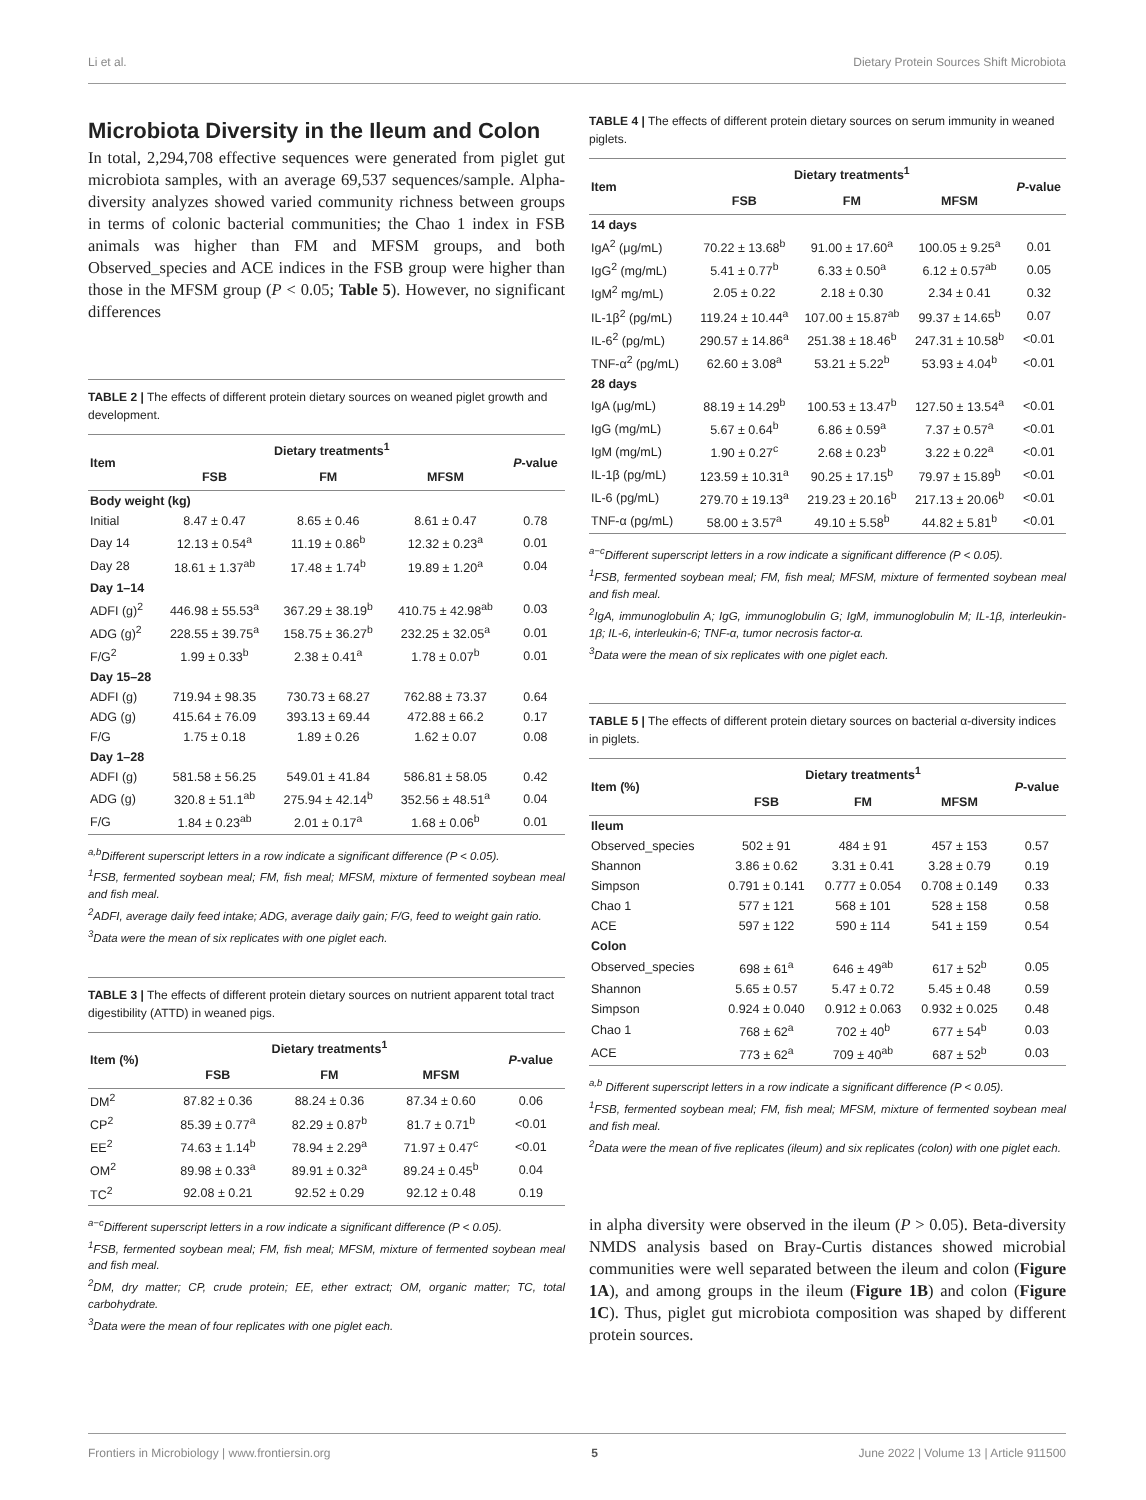Li et al. Dietary Protein Sources Shift Microbiota
Microbiota Diversity in the Ileum and Colon
In total, 2,294,708 effective sequences were generated from piglet gut microbiota samples, with an average 69,537 sequences/sample. Alpha-diversity analyzes showed varied community richness between groups in terms of colonic bacterial communities; the Chao 1 index in FSB animals was higher than FM and MFSM groups, and both Observed_species and ACE indices in the FSB group were higher than those in the MFSM group (P < 0.05; Table 5). However, no significant differences
TABLE 2 | The effects of different protein dietary sources on weaned piglet growth and development.
| Item | Dietary treatments<sup>1</sup> | | | P -value |
| --- | --- | --- | --- | --- |
| | FSB | FM | MFSM | |
| Body weight (kg) | | | | |
| Initial | 8.47 ± 0.47 | 8.65 ± 0.46 | 8.61 ± 0.47 | 0.78 |
| Day 14 | 12.13 ± 0.54<sup>a</sup> | 11.19 ± 0.86<sup>b</sup> | 12.32 ± 0.23<sup>a</sup> | 0.01 |
| Day 28 | 18.61 ± 1.37<sup>ab</sup> | 17.48 ± 1.74<sup>b</sup> | 19.89 ± 1.20<sup>a</sup> | 0.04 |
| Day 1–14 | | | | |
| ADFI (g)<sup>2</sup> | 446.98 ± 55.53<sup>a</sup> | 367.29 ± 38.19<sup>b</sup> | 410.75 ± 42.98<sup>ab</sup> | 0.03 |
| ADG (g)<sup>2</sup> | 228.55 ± 39.75<sup>a</sup> | 158.75 ± 36.27<sup>b</sup> | 232.25 ± 32.05<sup>a</sup> | 0.01 |
| F/G<sup>2</sup> | 1.99 ± 0.33<sup>b</sup> | 2.38 ± 0.41<sup>a</sup> | 1.78 ± 0.07<sup>b</sup> | 0.01 |
| Day 15–28 | | | | |
| ADFI (g) | 719.94 ± 98.35 | 730.73 ± 68.27 | 762.88 ± 73.37 | 0.64 |
| ADG (g) | 415.64 ± 76.09 | 393.13 ± 69.44 | 472.88 ± 66.2 | 0.17 |
| F/G | 1.75 ± 0.18 | 1.89 ± 0.26 | 1.62 ± 0.07 | 0.08 |
| Day 1–28 | | | | |
| ADFI (g) | 581.58 ± 56.25 | 549.01 ± 41.84 | 586.81 ± 58.05 | 0.42 |
| ADG (g) | 320.8 ± 51.1<sup>ab</sup> | 275.94 ± 42.14<sup>b</sup> | 352.56 ± 48.51<sup>a</sup> | 0.04 |
| F/G | 1.84 ± 0.23<sup>ab</sup> | 2.01 ± 0.17<sup>a</sup> | 1.68 ± 0.06<sup>b</sup> | 0.01 |
<sup>a,b</sup>Different superscript letters in a row indicate a significant difference (P < 0.05).
<sup>1</sup> FSB, fermented soybean meal; FM, fish meal; MFSM, mixture of fermented soybean meal and fish meal.
<sup>2</sup> ADFI, average daily feed intake; ADG, average daily gain; F/G, feed to weight gain ratio.
<sup>3</sup> Data were the mean of six replicates with one piglet each.
TABLE 3 | The effects of different protein dietary sources on nutrient apparent total tract digestibility (ATTD) in weaned pigs.
| Item (%) | Dietary treatments<sup>1</sup> | | | P -value |
| --- | --- | --- | --- | --- |
| | FSB | FM | MFSM | |
| DM<sup>2</sup> | 87.82 ± 0.36 | 88.24 ± 0.36 | 87.34 ± 0.60 | 0.06 |
| CP<sup>2</sup> | 85.39 ± 0.77<sup>a</sup> | 82.29 ± 0.87<sup>b</sup> | 81.7 ± 0.71<sup>b</sup> | <0.01 |
| EE<sup>2</sup> | 74.63 ± 1.14<sup>b</sup> | 78.94 ± 2.29<sup>a</sup> | 71.97 ± 0.47<sup>c</sup> | <0.01 |
| OM<sup>2</sup> | 89.98 ± 0.33<sup>a</sup> | 89.91 ± 0.32<sup>a</sup> | 89.24 ± 0.45<sup>b</sup> | 0.04 |
| TC<sup>2</sup> | 92.08 ± 0.21 | 92.52 ± 0.29 | 92.12 ± 0.48 | 0.19 |
<sup>a−c</sup>Different superscript letters in a row indicate a significant difference (P < 0.05).
<sup>1</sup> FSB, fermented soybean meal; FM, fish meal; MFSM, mixture of fermented soybean meal and fish meal.
<sup>2</sup> DM, dry matter; CP, crude protein; EE, ether extract; OM, organic matter; TC, total carbohydrate.
<sup>3</sup> Data were the mean of four replicates with one piglet each.
TABLE 4 | The effects of different protein dietary sources on serum immunity in weaned piglets.
| Item | Dietary treatments<sup>1</sup> | | | P -value |
| --- | --- | --- | --- | --- |
| | FSB | FM | MFSM | |
| 14 days | | | | |
| IgA<sup>2</sup> (μg/mL) | 70.22 ± 13.68<sup>b</sup> | 91.00 ± 17.60<sup>a</sup> | 100.05 ± 9.25<sup>a</sup> | 0.01 |
| IgG<sup>2</sup> (mg/mL) | 5.41 ± 0.77<sup>b</sup> | 6.33 ± 0.50<sup>a</sup> | 6.12 ± 0.57<sup>ab</sup> | 0.05 |
| IgM<sup>2</sup> mg/mL) | 2.05 ± 0.22 | 2.18 ± 0.30 | 2.34 ± 0.41 | 0.32 |
| IL-1β<sup>2</sup> (pg/mL) | 119.24 ± 10.44<sup>a</sup> | 107.00 ± 15.87<sup>ab</sup> | 99.37 ± 14.65<sup>b</sup> | 0.07 |
| IL-6<sup>2</sup> (pg/mL) | 290.57 ± 14.86<sup>a</sup> | 251.38 ± 18.46<sup>b</sup> | 247.31 ± 10.58<sup>b</sup> | <0.01 |
| TNF-α<sup>2</sup> (pg/mL) | 62.60 ± 3.08<sup>a</sup> | 53.21 ± 5.22<sup>b</sup> | 53.93 ± 4.04<sup>b</sup> | <0.01 |
| 28 days | | | | |
| IgA (μg/mL) | 88.19 ± 14.29<sup>b</sup> | 100.53 ± 13.47<sup>b</sup> | 127.50 ± 13.54<sup>a</sup> | <0.01 |
| IgG (mg/mL) | 5.67 ± 0.64<sup>b</sup> | 6.86 ± 0.59<sup>a</sup> | 7.37 ± 0.57<sup>a</sup> | <0.01 |
| IgM (mg/mL) | 1.90 ± 0.27<sup>c</sup> | 2.68 ± 0.23<sup>b</sup> | 3.22 ± 0.22<sup>a</sup> | <0.01 |
| IL-1β (pg/mL) | 123.59 ± 10.31<sup>a</sup> | 90.25 ± 17.15<sup>b</sup> | 79.97 ± 15.89<sup>b</sup> | <0.01 |
| IL-6 (pg/mL) | 279.70 ± 19.13<sup>a</sup> | 219.23 ± 20.16<sup>b</sup> | 217.13 ± 20.06<sup>b</sup> | <0.01 |
| TNF-α (pg/mL) | 58.00 ± 3.57<sup>a</sup> | 49.10 ± 5.58<sup>b</sup> | 44.82 ± 5.81<sup>b</sup> | <0.01 |
<sup>a−c</sup>Different superscript letters in a row indicate a significant difference (P < 0.05).
<sup>1</sup> FSB, fermented soybean meal; FM, fish meal; MFSM, mixture of fermented soybean meal and fish meal.
<sup>2</sup> IgA, immunoglobulin A; IgG, immunoglobulin G; IgM, immunoglobulin M; IL-1β, interleukin-1β; IL-6, interleukin-6; TNF-α, tumor necrosis factor-α.
<sup>3</sup> Data were the mean of six replicates with one piglet each.
TABLE 5 | The effects of different protein dietary sources on bacterial α-diversity indices in piglets.
| Item (%) | Dietary treatments<sup>1</sup> | | | P -value |
| --- | --- | --- | --- | --- |
| | FSB | FM | MFSM | |
| Ileum | | | | |
| Observed_species | 502 ± 91 | 484 ± 91 | 457 ± 153 | 0.57 |
| Shannon | 3.86 ± 0.62 | 3.31 ± 0.41 | 3.28 ± 0.79 | 0.19 |
| Simpson | 0.791 ± 0.141 | 0.777 ± 0.054 | 0.708 ± 0.149 | 0.33 |
| Chao 1 | 577 ± 121 | 568 ± 101 | 528 ± 158 | 0.58 |
| ACE | 597 ± 122 | 590 ± 114 | 541 ± 159 | 0.54 |
| Colon | | | | |
| Observed_species | 698 ± 61<sup>a</sup> | 646 ± 49<sup>ab</sup> | 617 ± 52<sup>b</sup> | 0.05 |
| Shannon | 5.65 ± 0.57 | 5.47 ± 0.72 | 5.45 ± 0.48 | 0.59 |
| Simpson | 0.924 ± 0.040 | 0.912 ± 0.063 | 0.932 ± 0.025 | 0.48 |
| Chao 1 | 768 ± 62<sup>a</sup> | 702 ± 40<sup>b</sup> | 677 ± 54<sup>b</sup> | 0.03 |
| ACE | 773 ± 62<sup>a</sup> | 709 ± 40<sup>ab</sup> | 687 ± 52<sup>b</sup> | 0.03 |
<sup>a,b</sup> Different superscript letters in a row indicate a significant difference (P < 0.05).
<sup>1</sup> FSB, fermented soybean meal; FM, fish meal; MFSM, mixture of fermented soybean meal and fish meal.
<sup>2</sup> Data were the mean of five replicates (ileum) and six replicates (colon) with one piglet each.
in alpha diversity were observed in the ileum (P > 0.05). Beta-diversity NMDS analysis based on Bray-Curtis distances showed microbial communities were well separated between the ileum and colon (Figure 1A), and among groups in the ileum (Figure 1B) and colon (Figure 1C). Thus, piglet gut microbiota composition was shaped by different protein sources.
Frontiers in Microbiology | www.frontiersin.org 5 June 2022 | Volume 13 | Article 911500